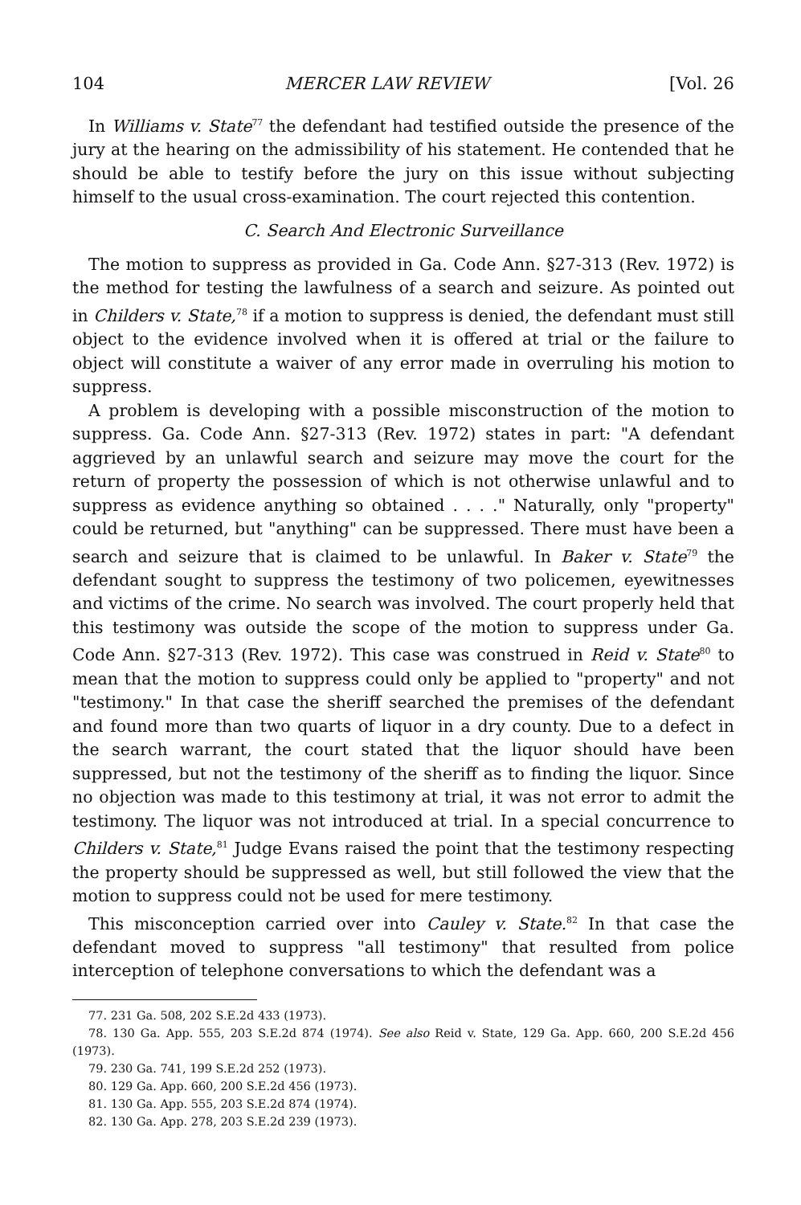104 MERCER LAW REVIEW [Vol. 26
In Williams v. State<sup>77</sup> the defendant had testified outside the presence of the jury at the hearing on the admissibility of his statement. He contended that he should be able to testify before the jury on this issue without subjecting himself to the usual cross-examination. The court rejected this contention.
C. Search And Electronic Surveillance
The motion to suppress as provided in Ga. Code Ann. §27-313 (Rev. 1972) is the method for testing the lawfulness of a search and seizure. As pointed out in Childers v. State,<sup>78</sup> if a motion to suppress is denied, the defendant must still object to the evidence involved when it is offered at trial or the failure to object will constitute a waiver of any error made in overruling his motion to suppress.
A problem is developing with a possible misconstruction of the motion to suppress. Ga. Code Ann. §27-313 (Rev. 1972) states in part: "A defendant aggrieved by an unlawful search and seizure may move the court for the return of property the possession of which is not otherwise unlawful and to suppress as evidence anything so obtained . . . ." Naturally, only "property" could be returned, but "anything" can be suppressed. There must have been a search and seizure that is claimed to be unlawful. In Baker v. State<sup>79</sup> the defendant sought to suppress the testimony of two policemen, eyewitnesses and victims of the crime. No search was involved. The court properly held that this testimony was outside the scope of the motion to suppress under Ga. Code Ann. §27-313 (Rev. 1972). This case was construed in Reid v. State<sup>80</sup> to mean that the motion to suppress could only be applied to "property" and not "testimony." In that case the sheriff searched the premises of the defendant and found more than two quarts of liquor in a dry county. Due to a defect in the search warrant, the court stated that the liquor should have been suppressed, but not the testimony of the sheriff as to finding the liquor. Since no objection was made to this testimony at trial, it was not error to admit the testimony. The liquor was not introduced at trial. In a special concurrence to Childers v. State,<sup>81</sup> Judge Evans raised the point that the testimony respecting the property should be suppressed as well, but still followed the view that the motion to suppress could not be used for mere testimony.
This misconception carried over into Cauley v. State.<sup>82</sup> In that case the defendant moved to suppress "all testimony" that resulted from police interception of telephone conversations to which the defendant was a
77. 231 Ga. 508, 202 S.E.2d 433 (1973).
78. 130 Ga. App. 555, 203 S.E.2d 874 (1974). See also Reid v. State, 129 Ga. App. 660, 200 S.E.2d 456 (1973).
79. 230 Ga. 741, 199 S.E.2d 252 (1973).
80. 129 Ga. App. 660, 200 S.E.2d 456 (1973).
81. 130 Ga. App. 555, 203 S.E.2d 874 (1974).
82. 130 Ga. App. 278, 203 S.E.2d 239 (1973).